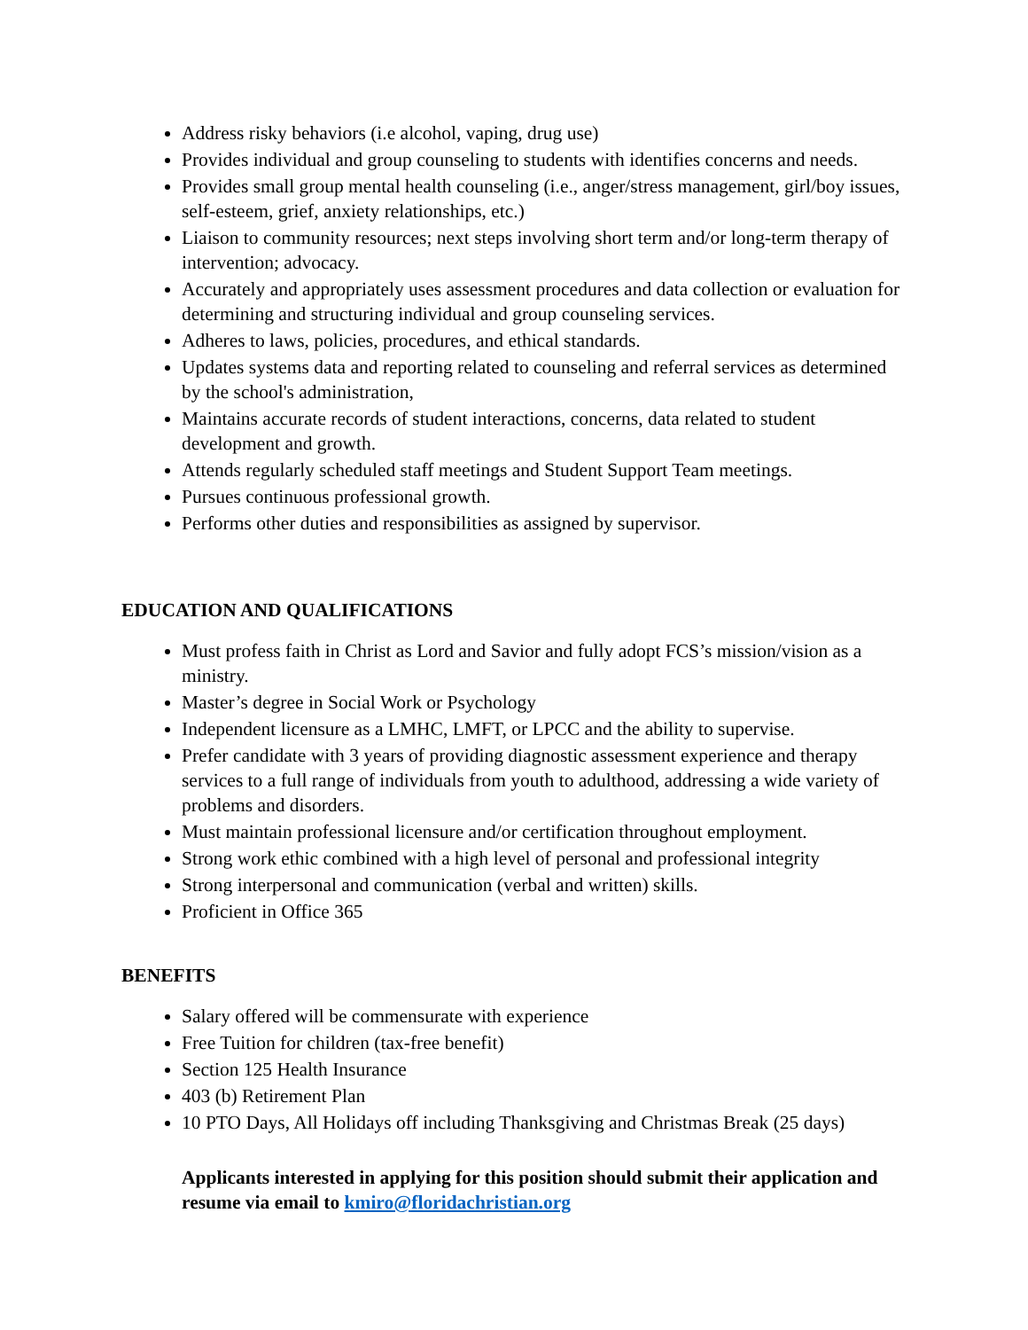Address risky behaviors (i.e alcohol, vaping, drug use)
Provides individual and group counseling to students with identifies concerns and needs.
Provides small group mental health counseling (i.e., anger/stress management, girl/boy issues, self-esteem, grief, anxiety relationships, etc.)
Liaison to community resources; next steps involving short term and/or long-term therapy of intervention; advocacy.
Accurately and appropriately uses assessment procedures and data collection or evaluation for determining and structuring individual and group counseling services.
Adheres to laws, policies, procedures, and ethical standards.
Updates systems data and reporting related to counseling and referral services as determined by the school's administration,
Maintains accurate records of student interactions, concerns, data related to student development and growth.
Attends regularly scheduled staff meetings and Student Support Team meetings.
Pursues continuous professional growth.
Performs other duties and responsibilities as assigned by supervisor.
EDUCATION AND QUALIFICATIONS
Must profess faith in Christ as Lord and Savior and fully adopt FCS’s mission/vision as a ministry.
Master’s degree in Social Work or Psychology
Independent licensure as a LMHC, LMFT, or LPCC and the ability to supervise.
Prefer candidate with 3 years of providing diagnostic assessment experience and therapy services to a full range of individuals from youth to adulthood, addressing a wide variety of problems and disorders.
Must maintain professional licensure and/or certification throughout employment.
Strong work ethic combined with a high level of personal and professional integrity
Strong interpersonal and communication (verbal and written) skills.
Proficient in Office 365
BENEFITS
Salary offered will be commensurate with experience
Free Tuition for children (tax-free benefit)
Section 125 Health Insurance
403 (b) Retirement Plan
10 PTO Days, All Holidays off including Thanksgiving and Christmas Break (25 days)
Applicants interested in applying for this position should submit their application and resume via email to kmiro@floridachristian.org